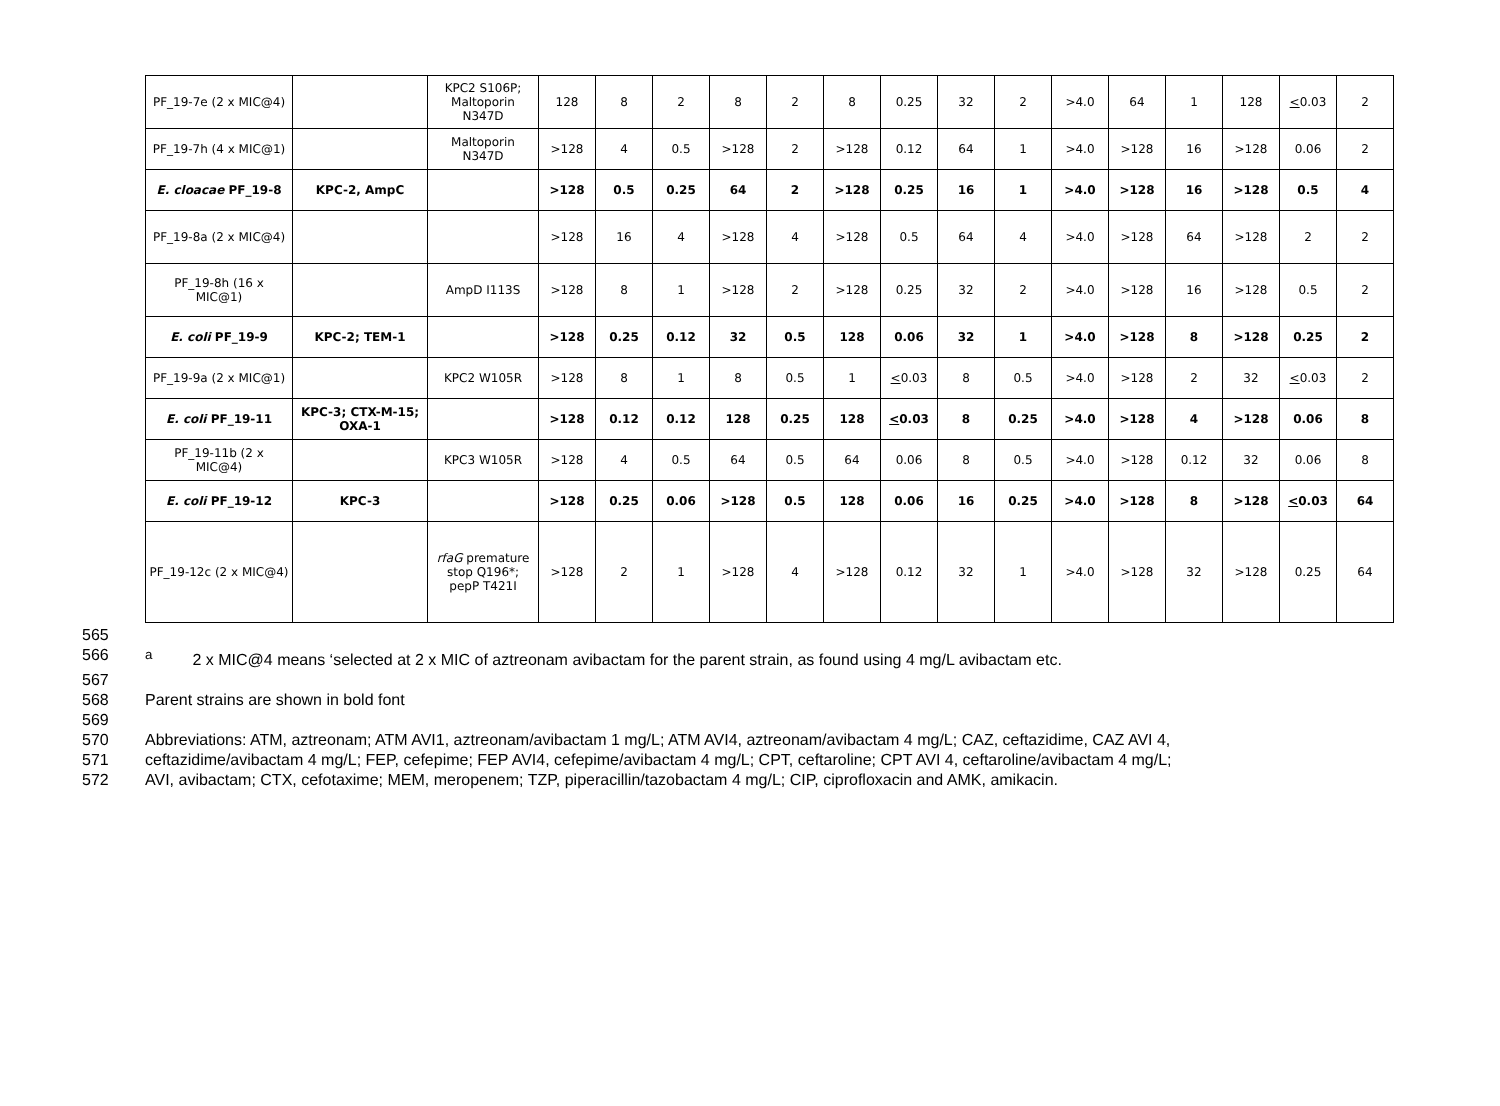| PF_19-7e (2 x MIC@4) | | KPC2 S106P; Maltoporin N347D | 128 | 8 | 2 | 8 | 2 | 8 | 0.25 | 32 | 2 | >4.0 | 64 | 1 | 128 | < 0.03 | 2 |
| PF_19-7h (4 x MIC@1) | | Maltoporin N347D | >128 | 4 | 0.5 | >128 | 2 | >128 | 0.12 | 64 | 1 | >4.0 | >128 | 16 | >128 | 0.06 | 2 |
| E. cloacae PF_19-8 | KPC-2, AmpC | | >128 | 0.5 | 0.25 | 64 | 2 | >128 | 0.25 | 16 | 1 | >4.0 | >128 | 16 | >128 | 0.5 | 4 |
| PF_19-8a (2 x MIC@4) | | | >128 | 16 | 4 | >128 | 4 | >128 | 0.5 | 64 | 4 | >4.0 | >128 | 64 | >128 | 2 | 2 |
| PF_19-8h (16 x MIC@1) | | AmpD I113S | >128 | 8 | 1 | >128 | 2 | >128 | 0.25 | 32 | 2 | >4.0 | >128 | 16 | >128 | 0.5 | 2 |
| E. coli PF_19-9 | KPC-2; TEM-1 | | >128 | 0.25 | 0.12 | 32 | 0.5 | 128 | 0.06 | 32 | 1 | >4.0 | >128 | 8 | >128 | 0.25 | 2 |
| PF_19-9a (2 x MIC@1) | | KPC2 W105R | >128 | 8 | 1 | 8 | 0.5 | 1 | < 0.03 | 8 | 0.5 | >4.0 | >128 | 2 | 32 | < 0.03 | 2 |
| E. coli PF_19-11 | KPC-3; CTX-M-15; OXA-1 | | >128 | 0.12 | 0.12 | 128 | 0.25 | 128 | < 0.03 | 8 | 0.25 | >4.0 | >128 | 4 | >128 | 0.06 | 8 |
| PF_19-11b (2 x MIC@4) | | KPC3 W105R | >128 | 4 | 0.5 | 64 | 0.5 | 64 | 0.06 | 8 | 0.5 | >4.0 | >128 | 0.12 | 32 | 0.06 | 8 |
| E. coli PF_19-12 | KPC-3 | | >128 | 0.25 | 0.06 | >128 | 0.5 | 128 | 0.06 | 16 | 0.25 | >4.0 | >128 | 8 | >128 | < 0.03 | 64 |
| PF_19-12c (2 x MIC@4) | | rfaG premature stop Q196*; pepP T421I | >128 | 2 | 1 | >128 | 4 | >128 | 0.12 | 32 | 1 | >4.0 | >128 | 32 | >128 | 0.25 | 64 |
565
566 <sup>a</sup> 2 x MIC@4 means ‘selected at 2 x MIC of aztreonam avibactam for the parent strain, as found using 4 mg/L avibactam etc.
567
568 Parent strains are shown in bold font
569
570 Abbreviations: ATM, aztreonam; ATM AVI1, aztreonam/avibactam 1 mg/L; ATM AVI4, aztreonam/avibactam 4 mg/L; CAZ, ceftazidime, CAZ AVI 4,
571 ceftazidime/avibactam 4 mg/L; FEP, cefepime; FEP AVI4, cefepime/avibactam 4 mg/L; CPT, ceftaroline; CPT AVI 4, ceftaroline/avibactam 4 mg/L;
572 AVI, avibactam; CTX, cefotaxime; MEM, meropenem; TZP, piperacillin/tazobactam 4 mg/L; CIP, ciprofloxacin and AMK, amikacin.